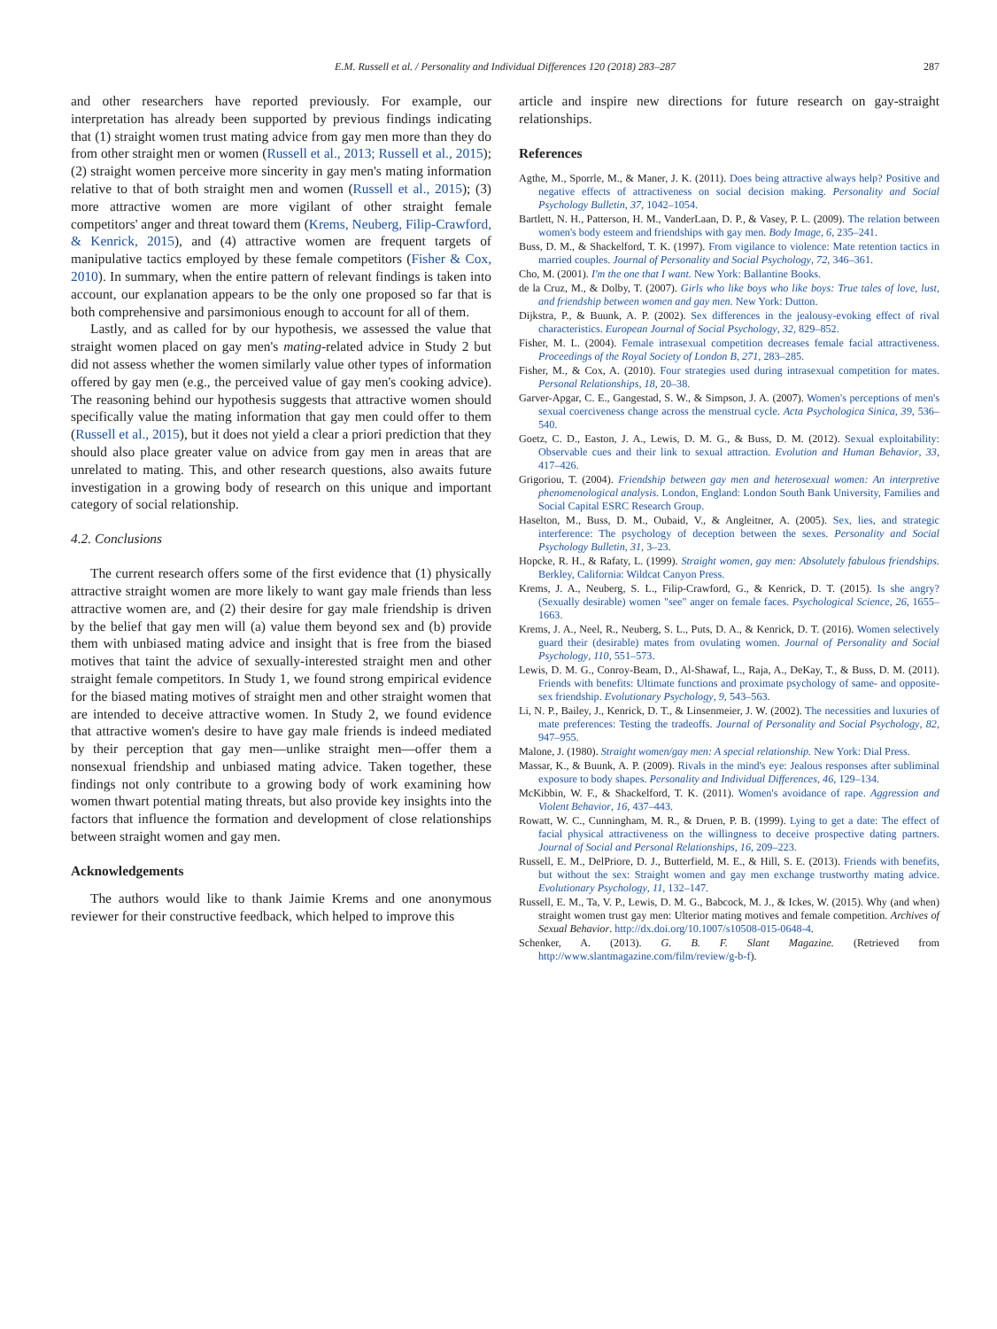E.M. Russell et al. / Personality and Individual Differences 120 (2018) 283–287 287
and other researchers have reported previously. For example, our interpretation has already been supported by previous findings indicating that (1) straight women trust mating advice from gay men more than they do from other straight men or women (Russell et al., 2013; Russell et al., 2015); (2) straight women perceive more sincerity in gay men's mating information relative to that of both straight men and women (Russell et al., 2015); (3) more attractive women are more vigilant of other straight female competitors' anger and threat toward them (Krems, Neuberg, Filip-Crawford, & Kenrick, 2015), and (4) attractive women are frequent targets of manipulative tactics employed by these female competitors (Fisher & Cox, 2010). In summary, when the entire pattern of relevant findings is taken into account, our explanation appears to be the only one proposed so far that is both comprehensive and parsimonious enough to account for all of them.
Lastly, and as called for by our hypothesis, we assessed the value that straight women placed on gay men's mating-related advice in Study 2 but did not assess whether the women similarly value other types of information offered by gay men (e.g., the perceived value of gay men's cooking advice). The reasoning behind our hypothesis suggests that attractive women should specifically value the mating information that gay men could offer to them (Russell et al., 2015), but it does not yield a clear a priori prediction that they should also place greater value on advice from gay men in areas that are unrelated to mating. This, and other research questions, also awaits future investigation in a growing body of research on this unique and important category of social relationship.
4.2. Conclusions
The current research offers some of the first evidence that (1) physically attractive straight women are more likely to want gay male friends than less attractive women are, and (2) their desire for gay male friendship is driven by the belief that gay men will (a) value them beyond sex and (b) provide them with unbiased mating advice and insight that is free from the biased motives that taint the advice of sexually-interested straight men and other straight female competitors. In Study 1, we found strong empirical evidence for the biased mating motives of straight men and other straight women that are intended to deceive attractive women. In Study 2, we found evidence that attractive women's desire to have gay male friends is indeed mediated by their perception that gay men—unlike straight men—offer them a nonsexual friendship and unbiased mating advice. Taken together, these findings not only contribute to a growing body of work examining how women thwart potential mating threats, but also provide key insights into the factors that influence the formation and development of close relationships between straight women and gay men.
Acknowledgements
The authors would like to thank Jaimie Krems and one anonymous reviewer for their constructive feedback, which helped to improve this
article and inspire new directions for future research on gay-straight relationships.
References
Agthe, M., Sporrle, M., & Maner, J. K. (2011). Does being attractive always help? Positive and negative effects of attractiveness on social decision making. Personality and Social Psychology Bulletin, 37, 1042–1054.
Bartlett, N. H., Patterson, H. M., VanderLaan, D. P., & Vasey, P. L. (2009). The relation between women's body esteem and friendships with gay men. Body Image, 6, 235–241.
Buss, D. M., & Shackelford, T. K. (1997). From vigilance to violence: Mate retention tactics in married couples. Journal of Personality and Social Psychology, 72, 346–361.
Cho, M. (2001). I'm the one that I want. New York: Ballantine Books.
de la Cruz, M., & Dolby, T. (2007). Girls who like boys who like boys: True tales of love, lust, and friendship between women and gay men. New York: Dutton.
Dijkstra, P., & Buunk, A. P. (2002). Sex differences in the jealousy-evoking effect of rival characteristics. European Journal of Social Psychology, 32, 829–852.
Fisher, M. L. (2004). Female intrasexual competition decreases female facial attractiveness. Proceedings of the Royal Society of London B, 271, 283–285.
Fisher, M., & Cox, A. (2010). Four strategies used during intrasexual competition for mates. Personal Relationships, 18, 20–38.
Garver-Apgar, C. E., Gangestad, S. W., & Simpson, J. A. (2007). Women's perceptions of men's sexual coerciveness change across the menstrual cycle. Acta Psychologica Sinica, 39, 536–540.
Goetz, C. D., Easton, J. A., Lewis, D. M. G., & Buss, D. M. (2012). Sexual exploitability: Observable cues and their link to sexual attraction. Evolution and Human Behavior, 33, 417–426.
Grigoriou, T. (2004). Friendship between gay men and heterosexual women: An interpretive phenomenological analysis. London, England: London South Bank University, Families and Social Capital ESRC Research Group.
Haselton, M., Buss, D. M., Oubaid, V., & Angleitner, A. (2005). Sex, lies, and strategic interference: The psychology of deception between the sexes. Personality and Social Psychology Bulletin, 31, 3–23.
Hopcke, R. H., & Rafaty, L. (1999). Straight women, gay men: Absolutely fabulous friendships. Berkley, California: Wildcat Canyon Press.
Krems, J. A., Neuberg, S. L., Filip-Crawford, G., & Kenrick, D. T. (2015). Is she angry? (Sexually desirable) women "see" anger on female faces. Psychological Science, 26, 1655–1663.
Krems, J. A., Neel, R., Neuberg, S. L., Puts, D. A., & Kenrick, D. T. (2016). Women selectively guard their (desirable) mates from ovulating women. Journal of Personality and Social Psychology, 110, 551–573.
Lewis, D. M. G., Conroy-Beam, D., Al-Shawaf, L., Raja, A., DeKay, T., & Buss, D. M. (2011). Friends with benefits: Ultimate functions and proximate psychology of same- and opposite-sex friendship. Evolutionary Psychology, 9, 543–563.
Li, N. P., Bailey, J., Kenrick, D. T., & Linsenmeier, J. W. (2002). The necessities and luxuries of mate preferences: Testing the tradeoffs. Journal of Personality and Social Psychology, 82, 947–955.
Malone, J. (1980). Straight women/gay men: A special relationship. New York: Dial Press.
Massar, K., & Buunk, A. P. (2009). Rivals in the mind's eye: Jealous responses after subliminal exposure to body shapes. Personality and Individual Differences, 46, 129–134.
McKibbin, W. F., & Shackelford, T. K. (2011). Women's avoidance of rape. Aggression and Violent Behavior, 16, 437–443.
Rowatt, W. C., Cunningham, M. R., & Druen, P. B. (1999). Lying to get a date: The effect of facial physical attractiveness on the willingness to deceive prospective dating partners. Journal of Social and Personal Relationships, 16, 209–223.
Russell, E. M., DelPriore, D. J., Butterfield, M. E., & Hill, S. E. (2013). Friends with benefits, but without the sex: Straight women and gay men exchange trustworthy mating advice. Evolutionary Psychology, 11, 132–147.
Russell, E. M., Ta, V. P., Lewis, D. M. G., Babcock, M. J., & Ickes, W. (2015). Why (and when) straight women trust gay men: Ulterior mating motives and female competition. Archives of Sexual Behavior. http://dx.doi.org/10.1007/s10508-015-0648-4.
Schenker, A. (2013). G. B. F. Slant Magazine. (Retrieved from http://www.slantmagazine.com/film/review/g-b-f).